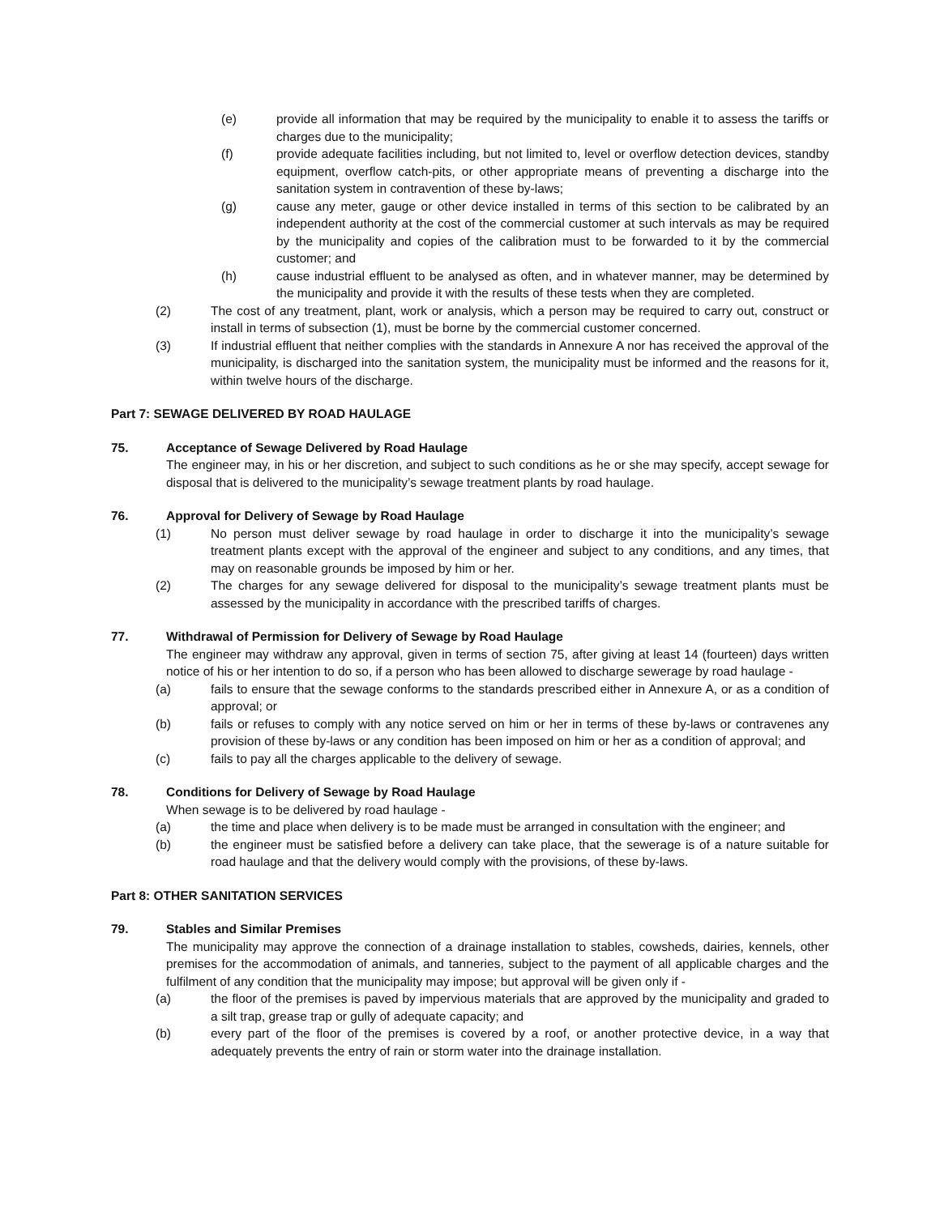(e) provide all information that may be required by the municipality to enable it to assess the tariffs or charges due to the municipality;
(f) provide adequate facilities including, but not limited to, level or overflow detection devices, standby equipment, overflow catch-pits, or other appropriate means of preventing a discharge into the sanitation system in contravention of these by-laws;
(g) cause any meter, gauge or other device installed in terms of this section to be calibrated by an independent authority at the cost of the commercial customer at such intervals as may be required by the municipality and copies of the calibration must to be forwarded to it by the commercial customer; and
(h) cause industrial effluent to be analysed as often, and in whatever manner, may be determined by the municipality and provide it with the results of these tests when they are completed.
(2) The cost of any treatment, plant, work or analysis, which a person may be required to carry out, construct or install in terms of subsection (1), must be borne by the commercial customer concerned.
(3) If industrial effluent that neither complies with the standards in Annexure A nor has received the approval of the municipality, is discharged into the sanitation system, the municipality must be informed and the reasons for it, within twelve hours of the discharge.
Part 7: SEWAGE DELIVERED BY ROAD HAULAGE
75. Acceptance of Sewage Delivered by Road Haulage
The engineer may, in his or her discretion, and subject to such conditions as he or she may specify, accept sewage for disposal that is delivered to the municipality’s sewage treatment plants by road haulage.
76. Approval for Delivery of Sewage by Road Haulage
(1) No person must deliver sewage by road haulage in order to discharge it into the municipality’s sewage treatment plants except with the approval of the engineer and subject to any conditions, and any times, that may on reasonable grounds be imposed by him or her.
(2) The charges for any sewage delivered for disposal to the municipality’s sewage treatment plants must be assessed by the municipality in accordance with the prescribed tariffs of charges.
77. Withdrawal of Permission for Delivery of Sewage by Road Haulage
The engineer may withdraw any approval, given in terms of section 75, after giving at least 14 (fourteen) days written notice of his or her intention to do so, if a person who has been allowed to discharge sewerage by road haulage -
(a) fails to ensure that the sewage conforms to the standards prescribed either in Annexure A, or as a condition of approval; or
(b) fails or refuses to comply with any notice served on him or her in terms of these by-laws or contravenes any provision of these by-laws or any condition has been imposed on him or her as a condition of approval; and
(c) fails to pay all the charges applicable to the delivery of sewage.
78. Conditions for Delivery of Sewage by Road Haulage
When sewage is to be delivered by road haulage -
(a) the time and place when delivery is to be made must be arranged in consultation with the engineer; and
(b) the engineer must be satisfied before a delivery can take place, that the sewerage is of a nature suitable for road haulage and that the delivery would comply with the provisions, of these by-laws.
Part 8: OTHER SANITATION SERVICES
79. Stables and Similar Premises
The municipality may approve the connection of a drainage installation to stables, cowsheds, dairies, kennels, other premises for the accommodation of animals, and tanneries, subject to the payment of all applicable charges and the fulfilment of any condition that the municipality may impose; but approval will be given only if -
(a) the floor of the premises is paved by impervious materials that are approved by the municipality and graded to a silt trap, grease trap or gully of adequate capacity; and
(b) every part of the floor of the premises is covered by a roof, or another protective device, in a way that adequately prevents the entry of rain or storm water into the drainage installation.